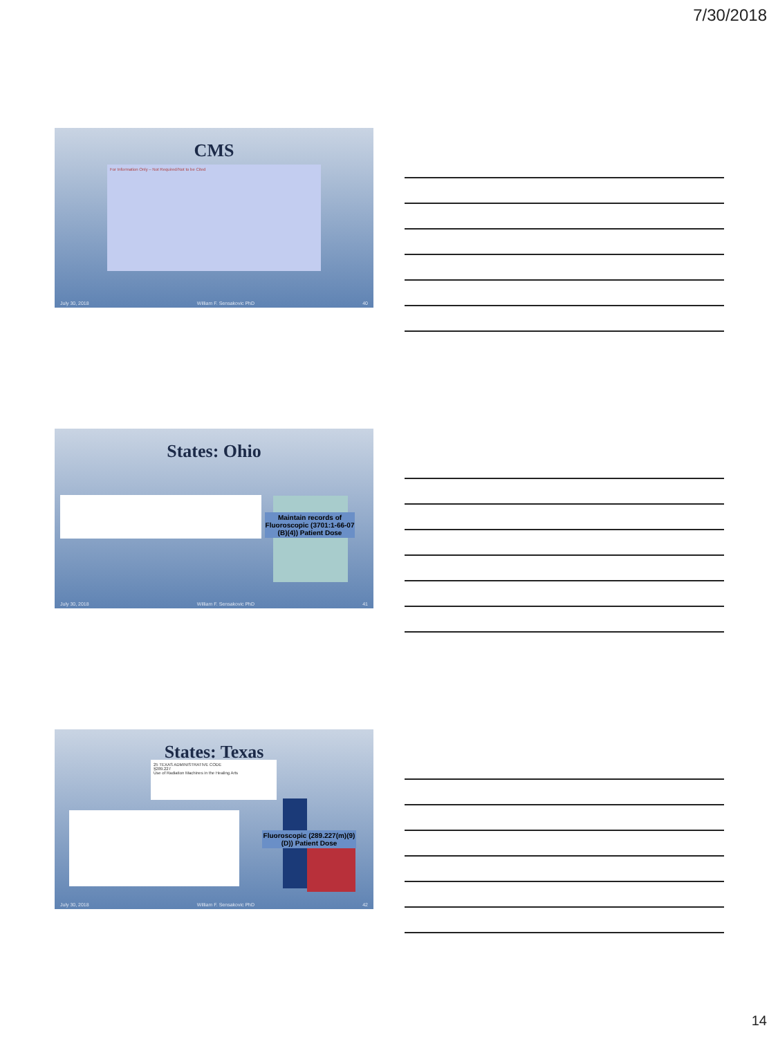7/30/2018
CMS
For Information Only – Not Required/Not to be Cited
July 30, 2018 William F. Sensakovic PhD 40
States: Ohio
Maintain records of Fluoroscopic (3701:1-66-07 (B)(4)) Patient Dose
July 30, 2018 William F. Sensakovic PhD 41
States: Texas
25 TEXAS ADMINISTRATIVE CODE
§289.227
Use of Radiation Machines in the Healing Arts
Fluoroscopic (289.227(m)(9)(D)) Patient Dose
July 30, 2018 William F. Sensakovic PhD 42
14